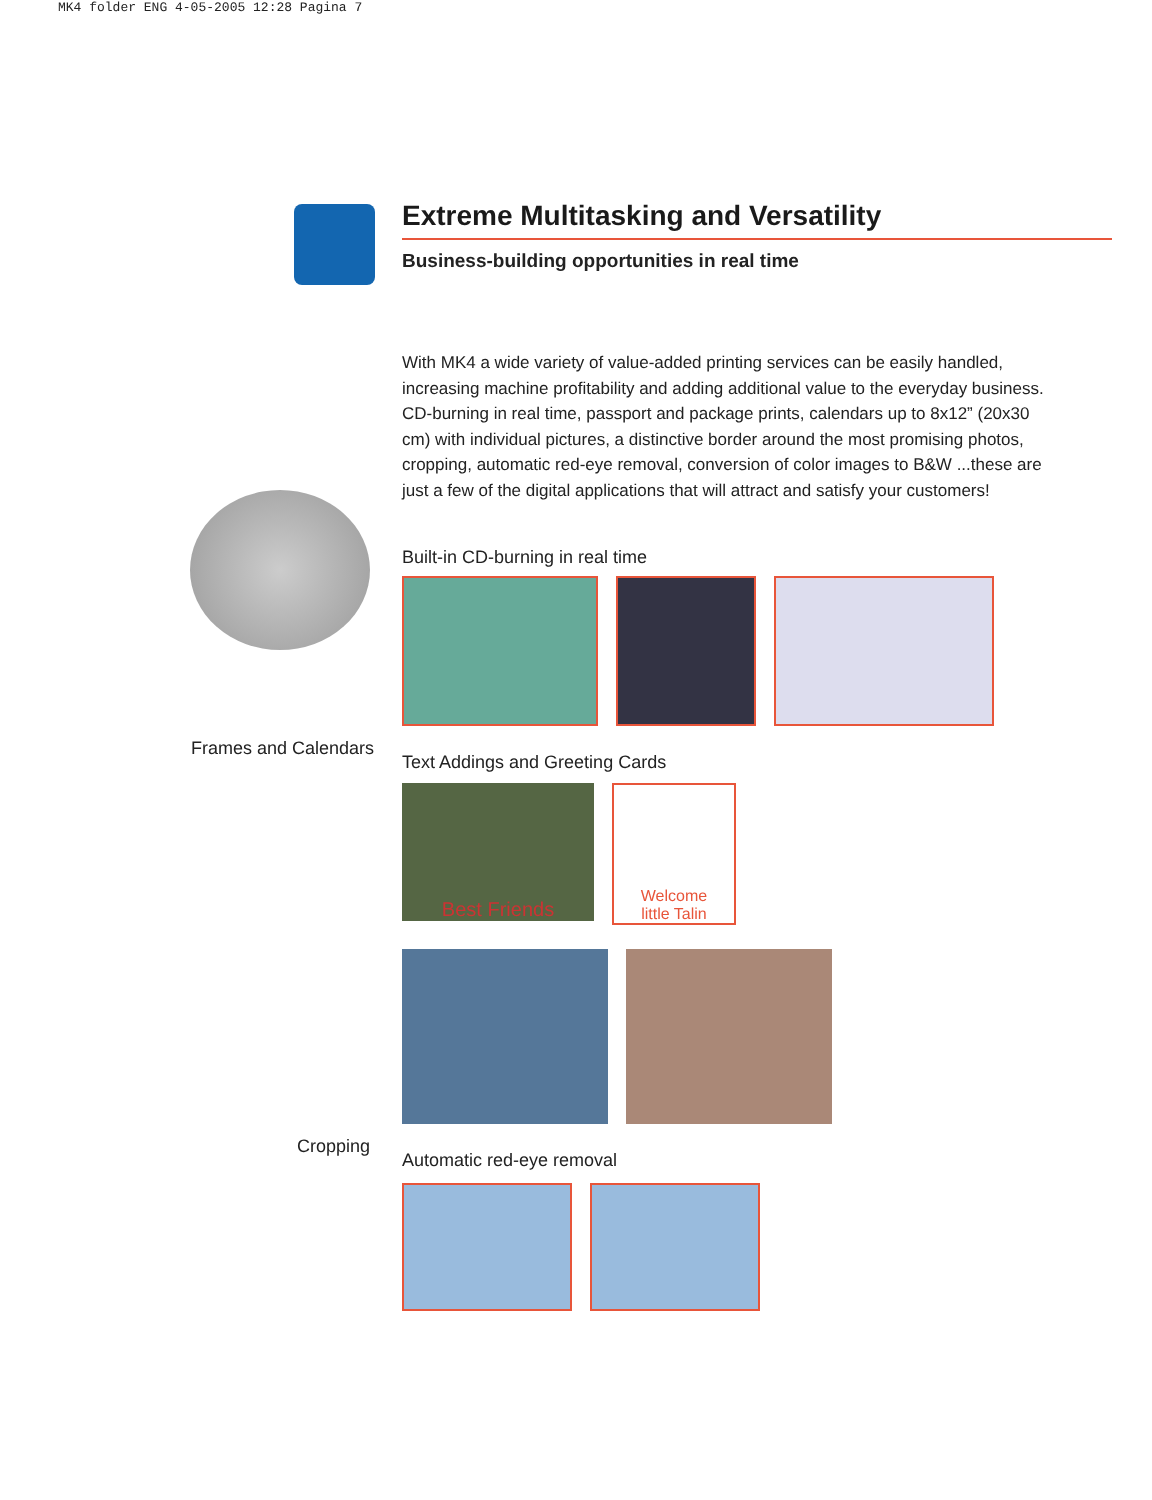MK4 folder ENG 4-05-2005 12:28 Pagina 7
Extreme Multitasking and Versatility
Business-building opportunities in real time
With MK4 a wide variety of value-added printing services can be easily handled, increasing machine profitability and adding additional value to the everyday business. CD-burning in real time, passport and package prints, calendars up to 8x12” (20x30 cm) with individual pictures, a distinctive border around the most promising photos, cropping, automatic red-eye removal, conversion of color images to B&W ...these are just a few of the digital applications that will attract and satisfy your customers!
Built-in CD-burning in real time
Text Addings and Greeting Cards
Best Friends
Welcome
little Talin
Automatic red-eye removal
Frames and Calendars
Cropping